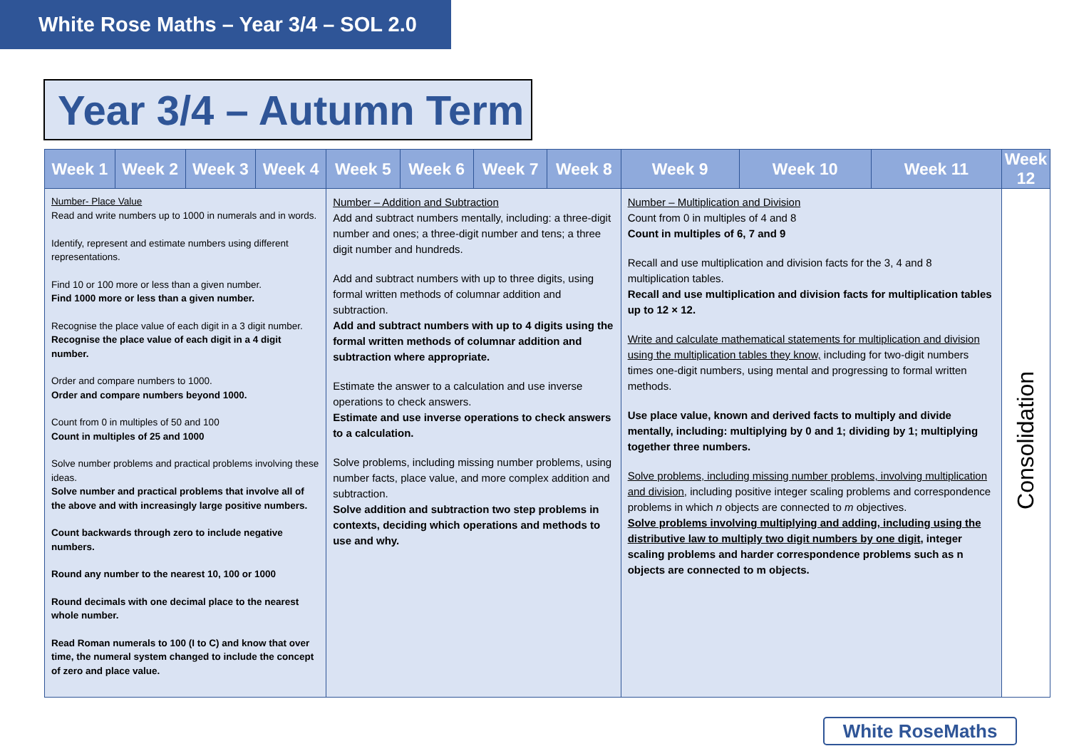White Rose Maths – Year 3/4 – SOL 2.0
Year 3/4 – Autumn Term
| Week 1 | Week 2 | Week 3 | Week 4 | Week 5 | Week 6 | Week 7 | Week 8 | Week 9 | Week 10 | Week 11 | Week 12 |
| --- | --- | --- | --- | --- | --- | --- | --- | --- | --- | --- | --- |
| Number- Place Value Read and write numbers up to 1000 in numerals and in words. Identify, represent and estimate numbers using different representations. Find 10 or 100 more or less than a given number. Find 1000 more or less than a given number. Recognise the place value of each digit in a 3 digit number. Recognise the place value of each digit in a 4 digit number. Order and compare numbers to 1000. Order and compare numbers beyond 1000. Count from 0 in multiples of 50 and 100 Count in multiples of 25 and 1000 Solve number problems and practical problems involving these ideas. Solve number and practical problems that involve all of the above and with increasingly large positive numbers. Count backwards through zero to include negative numbers. Round any number to the nearest 10, 100 or 1000 Round decimals with one decimal place to the nearest whole number. Read Roman numerals to 100 (I to C) and know that over time, the numeral system changed to include the concept of zero and place value. | | | | Number – Addition and Subtraction Add and subtract numbers mentally, including: a three-digit number and ones; a three-digit number and tens; a three digit number and hundreds. Add and subtract numbers with up to three digits, using formal written methods of columnar addition and subtraction. Add and subtract numbers with up to 4 digits using the formal written methods of columnar addition and subtraction where appropriate. Estimate the answer to a calculation and use inverse operations to check answers. Estimate and use inverse operations to check answers to a calculation. Solve problems, including missing number problems, using number facts, place value, and more complex addition and subtraction. Solve addition and subtraction two step problems in contexts, deciding which operations and methods to use and why. | | | | Number – Multiplication and Division Count from 0 in multiples of 4 and 8 Count in multiples of 6, 7 and 9 Recall and use multiplication and division facts for the 3, 4 and 8 multiplication tables. Recall and use multiplication and division facts for multiplication tables up to 12 × 12. Write and calculate mathematical statements for multiplication and division using the multiplication tables they know, including for two-digit numbers times one-digit numbers, using mental and progressing to formal written methods. Use place value, known and derived facts to multiply and divide mentally, including: multiplying by 0 and 1; dividing by 1; multiplying together three numbers. Solve problems, including missing number problems, involving multiplication and division, including positive integer scaling problems and correspondence problems in which n objects are connected to m objectives. Solve problems involving multiplying and adding, including using the distributive law to multiply two digit numbers by one digit , integer scaling problems and harder correspondence problems such as n objects are connected to m objects. | | | Consolidation |
White RoseMaths